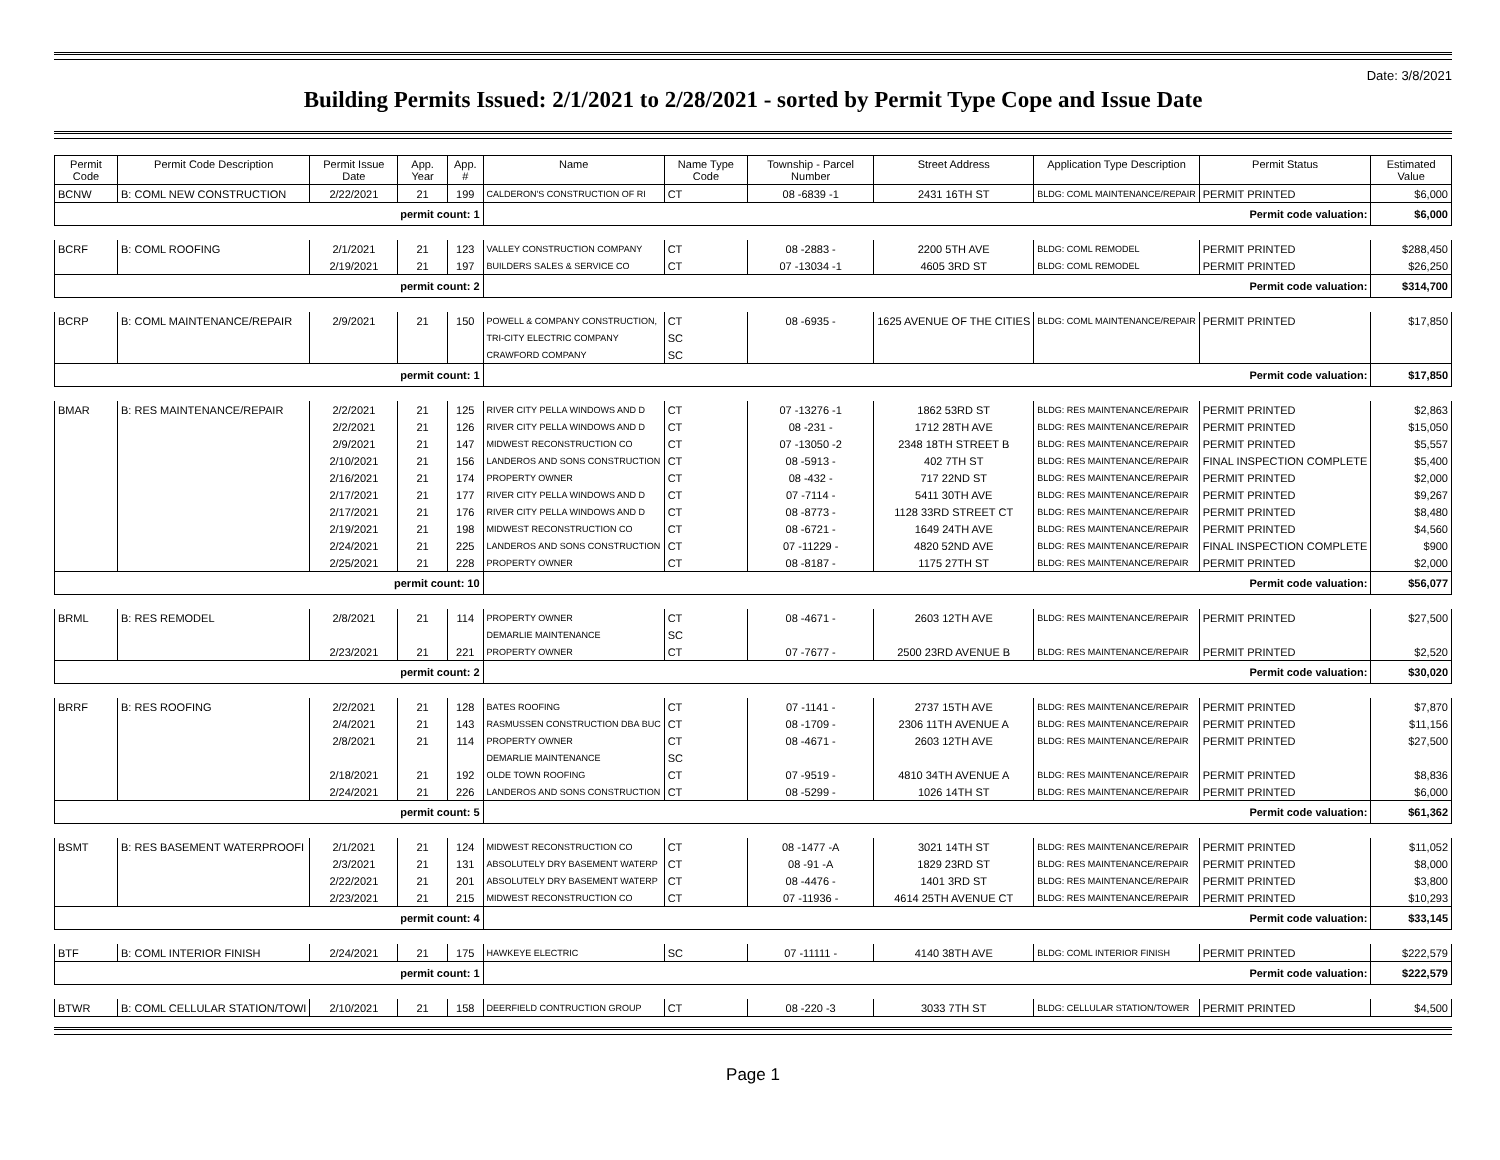Date: 3/8/2021
Building Permits Issued: 2/1/2021 to 2/28/2021 - sorted by Permit Type Cope and Issue Date
| Permit Code | Permit Code Description | Permit Issue Date | App. Year | App. # | Name | Name Type Code | Township - Parcel Number | Street Address | Application Type Description | Permit Status | Estimated Value |
| --- | --- | --- | --- | --- | --- | --- | --- | --- | --- | --- | --- |
| BCNW | B: COML NEW CONSTRUCTION | 2/22/2021 | 21 | 199 | CALDERON'S CONSTRUCTION OF RI | CT | 08 -6839 -1 | 2431 16TH ST | BLDG: COML MAINTENANCE/REPAIR | PERMIT PRINTED | $6,000 |
| permit count: 1 | | | | | Permit code valuation: | | | | | | $6,000 |
| BCRF | B: COML ROOFING | 2/1/2021 | 21 | 123 | VALLEY CONSTRUCTION COMPANY | CT | 08 -2883 - | 2200 5TH AVE | BLDG: COML REMODEL | PERMIT PRINTED | $288,450 |
| | | 2/19/2021 | 21 | 197 | BUILDERS SALES & SERVICE CO | CT | 07 -13034 -1 | 4605 3RD ST | BLDG: COML REMODEL | PERMIT PRINTED | $26,250 |
| permit count: 2 | | | | | Permit code valuation: | | | | | | $314,700 |
| BCRP | B: COML MAINTENANCE/REPAIR | 2/9/2021 | 21 | 150 | POWELL & COMPANY CONSTRUCTION, | CT | 08 -6935 - | 1625 AVENUE OF THE CITIES | BLDG: COML MAINTENANCE/REPAIR | PERMIT PRINTED | $17,850 |
| | | | | | TRI-CITY ELECTRIC COMPANY | SC | | | | | |
| | | | | | CRAWFORD COMPANY | SC | | | | | |
| permit count: 1 | | | | | Permit code valuation: | | | | | | $17,850 |
| BMAR | B: RES MAINTENANCE/REPAIR | 2/2/2021 | 21 | 125 | RIVER CITY PELLA WINDOWS AND D | CT | 07 -13276 -1 | 1862 53RD ST | BLDG: RES MAINTENANCE/REPAIR | PERMIT PRINTED | $2,863 |
| | | 2/2/2021 | 21 | 126 | RIVER CITY PELLA WINDOWS AND D | CT | 08 -231 - | 1712 28TH AVE | BLDG: RES MAINTENANCE/REPAIR | PERMIT PRINTED | $15,050 |
| | | 2/9/2021 | 21 | 147 | MIDWEST RECONSTRUCTION CO | CT | 07 -13050 -2 | 2348 18TH STREET B | BLDG: RES MAINTENANCE/REPAIR | PERMIT PRINTED | $5,557 |
| | | 2/10/2021 | 21 | 156 | LANDEROS AND SONS CONSTRUCTION | CT | 08 -5913 - | 402 7TH ST | BLDG: RES MAINTENANCE/REPAIR | FINAL INSPECTION COMPLETE | $5,400 |
| | | 2/16/2021 | 21 | 174 | PROPERTY OWNER | CT | 08 -432 - | 717 22ND ST | BLDG: RES MAINTENANCE/REPAIR | PERMIT PRINTED | $2,000 |
| | | 2/17/2021 | 21 | 177 | RIVER CITY PELLA WINDOWS AND D | CT | 07 -7114 - | 5411 30TH AVE | BLDG: RES MAINTENANCE/REPAIR | PERMIT PRINTED | $9,267 |
| | | 2/17/2021 | 21 | 176 | RIVER CITY PELLA WINDOWS AND D | CT | 08 -8773 - | 1128 33RD STREET CT | BLDG: RES MAINTENANCE/REPAIR | PERMIT PRINTED | $8,480 |
| | | 2/19/2021 | 21 | 198 | MIDWEST RECONSTRUCTION CO | CT | 08 -6721 - | 1649 24TH AVE | BLDG: RES MAINTENANCE/REPAIR | PERMIT PRINTED | $4,560 |
| | | 2/24/2021 | 21 | 225 | LANDEROS AND SONS CONSTRUCTION | CT | 07 -11229 - | 4820 52ND AVE | BLDG: RES MAINTENANCE/REPAIR | FINAL INSPECTION COMPLETE | $900 |
| | | 2/25/2021 | 21 | 228 | PROPERTY OWNER | CT | 08 -8187 - | 1175 27TH ST | BLDG: RES MAINTENANCE/REPAIR | PERMIT PRINTED | $2,000 |
| permit count: 10 | | | | | Permit code valuation: | | | | | | $56,077 |
| BRML | B: RES REMODEL | 2/8/2021 | 21 | 114 | PROPERTY OWNER | CT | 08 -4671 - | 2603 12TH AVE | BLDG: RES MAINTENANCE/REPAIR | PERMIT PRINTED | $27,500 |
| | | | | | DEMARLIE MAINTENANCE | SC | | | | | |
| | | 2/23/2021 | 21 | 221 | PROPERTY OWNER | CT | 07 -7677 - | 2500 23RD AVENUE B | BLDG: RES MAINTENANCE/REPAIR | PERMIT PRINTED | $2,520 |
| permit count: 2 | | | | | Permit code valuation: | | | | | | $30,020 |
| BRRF | B: RES ROOFING | 2/2/2021 | 21 | 128 | BATES ROOFING | CT | 07 -1141 - | 2737 15TH AVE | BLDG: RES MAINTENANCE/REPAIR | PERMIT PRINTED | $7,870 |
| | | 2/4/2021 | 21 | 143 | RASMUSSEN CONSTRUCTION DBA BUC | CT | 08 -1709 - | 2306 11TH AVENUE A | BLDG: RES MAINTENANCE/REPAIR | PERMIT PRINTED | $11,156 |
| | | 2/8/2021 | 21 | 114 | PROPERTY OWNER | CT | 08 -4671 - | 2603 12TH AVE | BLDG: RES MAINTENANCE/REPAIR | PERMIT PRINTED | $27,500 |
| | | | | | DEMARLIE MAINTENANCE | SC | | | | | |
| | | 2/18/2021 | 21 | 192 | OLDE TOWN ROOFING | CT | 07 -9519 - | 4810 34TH AVENUE A | BLDG: RES MAINTENANCE/REPAIR | PERMIT PRINTED | $8,836 |
| | | 2/24/2021 | 21 | 226 | LANDEROS AND SONS CONSTRUCTION | CT | 08 -5299 - | 1026 14TH ST | BLDG: RES MAINTENANCE/REPAIR | PERMIT PRINTED | $6,000 |
| permit count: 5 | | | | | Permit code valuation: | | | | | | $61,362 |
| BSMT | B: RES BASEMENT WATERPROOFI | 2/1/2021 | 21 | 124 | MIDWEST RECONSTRUCTION CO | CT | 08 -1477 -A | 3021 14TH ST | BLDG: RES MAINTENANCE/REPAIR | PERMIT PRINTED | $11,052 |
| | | 2/3/2021 | 21 | 131 | ABSOLUTELY DRY BASEMENT WATERP | CT | 08 -91 -A | 1829 23RD ST | BLDG: RES MAINTENANCE/REPAIR | PERMIT PRINTED | $8,000 |
| | | 2/22/2021 | 21 | 201 | ABSOLUTELY DRY BASEMENT WATERP | CT | 08 -4476 - | 1401 3RD ST | BLDG: RES MAINTENANCE/REPAIR | PERMIT PRINTED | $3,800 |
| | | 2/23/2021 | 21 | 215 | MIDWEST RECONSTRUCTION CO | CT | 07 -11936 - | 4614 25TH AVENUE CT | BLDG: RES MAINTENANCE/REPAIR | PERMIT PRINTED | $10,293 |
| permit count: 4 | | | | | Permit code valuation: | | | | | | $33,145 |
| BTF | B: COML INTERIOR FINISH | 2/24/2021 | 21 | 175 | HAWKEYE ELECTRIC | SC | 07 -11111 - | 4140 38TH AVE | BLDG: COML INTERIOR FINISH | PERMIT PRINTED | $222,579 |
| permit count: 1 | | | | | Permit code valuation: | | | | | | $222,579 |
| BTWR | B: COML CELLULAR STATION/TOWI | 2/10/2021 | 21 | 158 | DEERFIELD CONTRUCTION GROUP | CT | 08 -220 -3 | 3033 7TH ST | BLDG: CELLULAR STATION/TOWER | PERMIT PRINTED | $4,500 |
Page 1